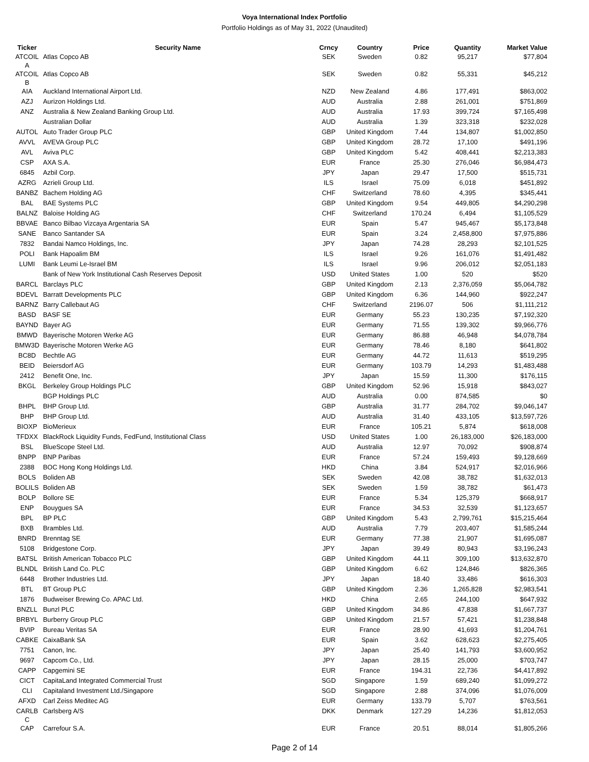Voya International Index Portfolio
Portfolio Holdings as of May 31, 2022 (Unaudited)
| Ticker | Security Name | Crncy | Country | Price | Quantity | Market Value |
| --- | --- | --- | --- | --- | --- | --- |
| ATCOIL A | Atlas Copco AB | SEK | Sweden | 0.82 | 95,217 | $77,804 |
| ATCOIL B | Atlas Copco AB | SEK | Sweden | 0.82 | 55,331 | $45,212 |
| AIA | Auckland International Airport Ltd. | NZD | New Zealand | 4.86 | 177,491 | $863,002 |
| AZJ | Aurizon Holdings Ltd. | AUD | Australia | 2.88 | 261,001 | $751,869 |
| ANZ | Australia & New Zealand Banking Group Ltd. | AUD | Australia | 17.93 | 399,724 | $7,165,498 |
| | Australian Dollar | AUD | Australia | 1.39 | 323,318 | $232,028 |
| AUTOL | Auto Trader Group PLC | GBP | United Kingdom | 7.44 | 134,807 | $1,002,850 |
| AVVL | AVEVA Group PLC | GBP | United Kingdom | 28.72 | 17,100 | $491,196 |
| AVL | Aviva PLC | GBP | United Kingdom | 5.42 | 408,441 | $2,213,383 |
| CSP | AXA S.A. | EUR | France | 25.30 | 276,046 | $6,984,473 |
| 6845 | Azbil Corp. | JPY | Japan | 29.47 | 17,500 | $515,731 |
| AZRG | Azrieli Group Ltd. | ILS | Israel | 75.09 | 6,018 | $451,892 |
| BANBZ | Bachem Holding AG | CHF | Switzerland | 78.60 | 4,395 | $345,441 |
| BAL | BAE Systems PLC | GBP | United Kingdom | 9.54 | 449,805 | $4,290,298 |
| BALNZ | Baloise Holding AG | CHF | Switzerland | 170.24 | 6,494 | $1,105,529 |
| BBVAE | Banco Bilbao Vizcaya Argentaria SA | EUR | Spain | 5.47 | 945,467 | $5,173,848 |
| SANE | Banco Santander SA | EUR | Spain | 3.24 | 2,458,800 | $7,975,886 |
| 7832 | Bandai Namco Holdings, Inc. | JPY | Japan | 74.28 | 28,293 | $2,101,525 |
| POLI | Bank Hapoalim BM | ILS | Israel | 9.26 | 161,076 | $1,491,482 |
| LUMI | Bank Leumi Le-Israel BM | ILS | Israel | 9.96 | 206,012 | $2,051,183 |
| | Bank of New York Institutional Cash Reserves Deposit | USD | United States | 1.00 | 520 | $520 |
| BARCL | Barclays PLC | GBP | United Kingdom | 2.13 | 2,376,059 | $5,064,782 |
| BDEVL | Barratt Developments PLC | GBP | United Kingdom | 6.36 | 144,960 | $922,247 |
| BARNZ | Barry Callebaut AG | CHF | Switzerland | 2196.07 | 506 | $1,111,212 |
| BASD | BASF SE | EUR | Germany | 55.23 | 130,235 | $7,192,320 |
| BAYND | Bayer AG | EUR | Germany | 71.55 | 139,302 | $9,966,776 |
| BMWD | Bayerische Motoren Werke AG | EUR | Germany | 86.88 | 46,948 | $4,078,784 |
| BMW3D | Bayerische Motoren Werke AG | EUR | Germany | 78.46 | 8,180 | $641,802 |
| BC8D | Bechtle AG | EUR | Germany | 44.72 | 11,613 | $519,295 |
| BEID | Beiersdorf AG | EUR | Germany | 103.79 | 14,293 | $1,483,488 |
| 2412 | Benefit One, Inc. | JPY | Japan | 15.59 | 11,300 | $176,115 |
| BKGL | Berkeley Group Holdings PLC | GBP | United Kingdom | 52.96 | 15,918 | $843,027 |
| | BGP Holdings PLC | AUD | Australia | 0.00 | 874,585 | $0 |
| BHPL | BHP Group Ltd. | GBP | Australia | 31.77 | 284,702 | $9,046,147 |
| BHP | BHP Group Ltd. | AUD | Australia | 31.40 | 433,105 | $13,597,726 |
| BIOXP | BioMerieux | EUR | France | 105.21 | 5,874 | $618,008 |
| TFDXX | BlackRock Liquidity Funds, FedFund, Institutional Class | USD | United States | 1.00 | 26,183,000 | $26,183,000 |
| BSL | BlueScope Steel Ltd. | AUD | Australia | 12.97 | 70,092 | $908,874 |
| BNPP | BNP Paribas | EUR | France | 57.24 | 159,493 | $9,128,669 |
| 2388 | BOC Hong Kong Holdings Ltd. | HKD | China | 3.84 | 524,917 | $2,016,966 |
| BOLS | Boliden AB | SEK | Sweden | 42.08 | 38,782 | $1,632,013 |
| BOLILS | Boliden AB | SEK | Sweden | 1.59 | 38,782 | $61,473 |
| BOLP | Bollore SE | EUR | France | 5.34 | 125,379 | $668,917 |
| ENP | Bouygues SA | EUR | France | 34.53 | 32,539 | $1,123,657 |
| BPL | BP PLC | GBP | United Kingdom | 5.43 | 2,799,761 | $15,215,464 |
| BXB | Brambles Ltd. | AUD | Australia | 7.79 | 203,407 | $1,585,244 |
| BNRD | Brenntag SE | EUR | Germany | 77.38 | 21,907 | $1,695,087 |
| 5108 | Bridgestone Corp. | JPY | Japan | 39.49 | 80,943 | $3,196,243 |
| BATSL | British American Tobacco PLC | GBP | United Kingdom | 44.11 | 309,100 | $13,632,870 |
| BLNDL | British Land Co. PLC | GBP | United Kingdom | 6.62 | 124,846 | $826,365 |
| 6448 | Brother Industries Ltd. | JPY | Japan | 18.40 | 33,486 | $616,303 |
| BTL | BT Group PLC | GBP | United Kingdom | 2.36 | 1,265,828 | $2,983,541 |
| 1876 | Budweiser Brewing Co. APAC Ltd. | HKD | China | 2.65 | 244,100 | $647,932 |
| BNZLL | Bunzl PLC | GBP | United Kingdom | 34.86 | 47,838 | $1,667,737 |
| BRBYL | Burberry Group PLC | GBP | United Kingdom | 21.57 | 57,421 | $1,238,848 |
| BVIP | Bureau Veritas SA | EUR | France | 28.90 | 41,693 | $1,204,761 |
| CABKE | CaixaBank SA | EUR | Spain | 3.62 | 628,623 | $2,275,405 |
| 7751 | Canon, Inc. | JPY | Japan | 25.40 | 141,793 | $3,600,952 |
| 9697 | Capcom Co., Ltd. | JPY | Japan | 28.15 | 25,000 | $703,747 |
| CAPP | Capgemini SE | EUR | France | 194.31 | 22,736 | $4,417,892 |
| CICT | CapitaLand Integrated Commercial Trust | SGD | Singapore | 1.59 | 689,240 | $1,099,272 |
| CLI | Capitaland Investment Ltd./Singapore | SGD | Singapore | 2.88 | 374,096 | $1,076,009 |
| AFXD | Carl Zeiss Meditec AG | EUR | Germany | 133.79 | 5,707 | $763,561 |
| CARLB C | Carlsberg A/S | DKK | Denmark | 127.29 | 14,236 | $1,812,053 |
| CAP | Carrefour S.A. | EUR | France | 20.51 | 88,014 | $1,805,266 |
Page 2 of 14